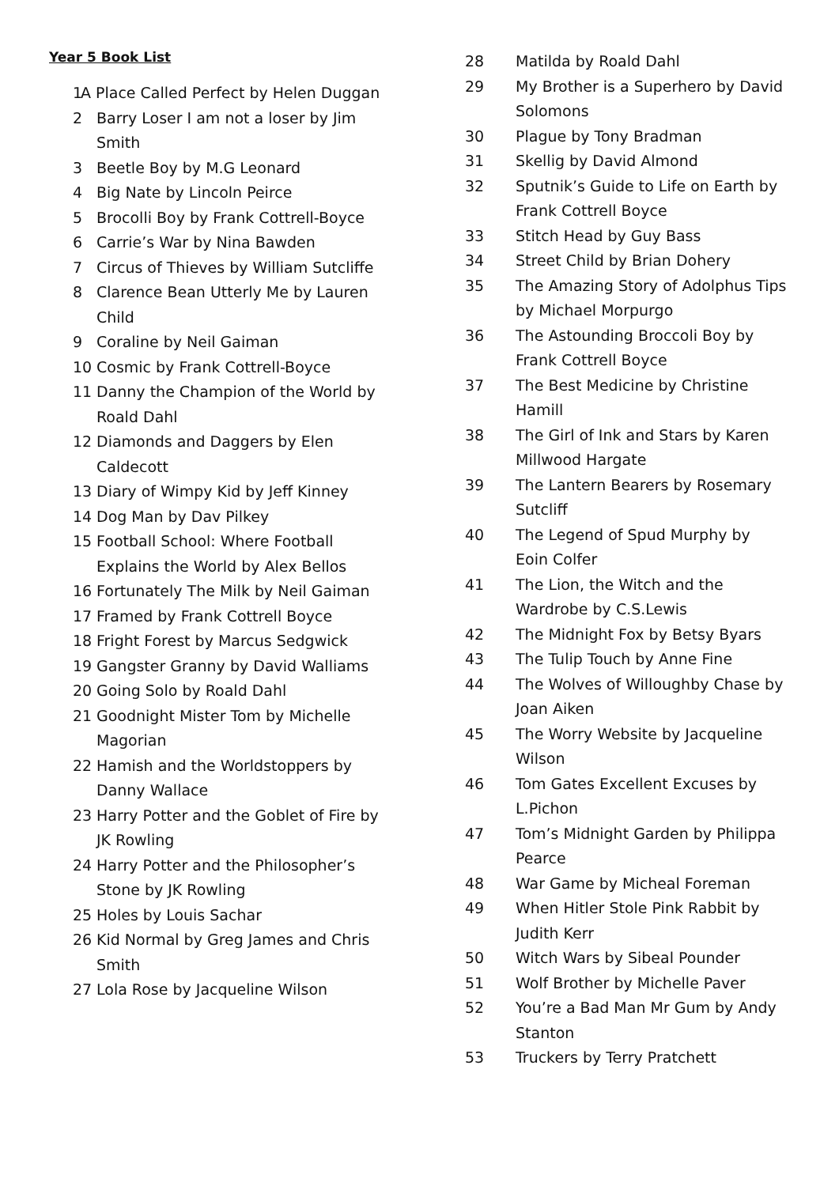Year 5 Book List
1 A Place Called Perfect by Helen Duggan
2 Barry Loser I am not a loser by Jim Smith
3 Beetle Boy by M.G Leonard
4 Big Nate by Lincoln Peirce
5 Brocolli Boy by Frank Cottrell-Boyce
6 Carrie’s War by Nina Bawden
7 Circus of Thieves by William Sutcliffe
8 Clarence Bean Utterly Me by Lauren Child
9 Coraline by Neil Gaiman
10 Cosmic by Frank Cottrell-Boyce
11 Danny the Champion of the World by Roald Dahl
12 Diamonds and Daggers by Elen Caldecott
13 Diary of Wimpy Kid by Jeff Kinney
14 Dog Man by Dav Pilkey
15 Football School: Where Football Explains the World by Alex Bellos
16 Fortunately The Milk by Neil Gaiman
17 Framed by Frank Cottrell Boyce
18 Fright Forest by Marcus Sedgwick
19 Gangster Granny by David Walliams
20 Going Solo by Roald Dahl
21 Goodnight Mister Tom by Michelle Magorian
22 Hamish and the Worldstoppers by Danny Wallace
23 Harry Potter and the Goblet of Fire by JK Rowling
24 Harry Potter and the Philosopher’s Stone by JK Rowling
25 Holes by Louis Sachar
26 Kid Normal by Greg James and Chris Smith
27 Lola Rose by Jacqueline Wilson
28 Matilda by Roald Dahl
29 My Brother is a Superhero by David Solomons
30 Plague by Tony Bradman
31 Skellig by David Almond
32 Sputnik’s Guide to Life on Earth by Frank Cottrell Boyce
33 Stitch Head by Guy Bass
34 Street Child by Brian Dohery
35 The Amazing Story of Adolphus Tips by Michael Morpurgo
36 The Astounding Broccoli Boy by Frank Cottrell Boyce
37 The Best Medicine by Christine Hamill
38 The Girl of Ink and Stars by Karen Millwood Hargate
39 The Lantern Bearers by Rosemary Sutcliff
40 The Legend of Spud Murphy by Eoin Colfer
41 The Lion, the Witch and the Wardrobe by C.S.Lewis
42 The Midnight Fox by Betsy Byars
43 The Tulip Touch by Anne Fine
44 The Wolves of Willoughby Chase by Joan Aiken
45 The Worry Website by Jacqueline Wilson
46 Tom Gates Excellent Excuses by L.Pichon
47 Tom’s Midnight Garden by Philippa Pearce
48 War Game by Micheal Foreman
49 When Hitler Stole Pink Rabbit by Judith Kerr
50 Witch Wars by Sibeal Pounder
51 Wolf Brother by Michelle Paver
52 You’re a Bad Man Mr Gum by Andy Stanton
53 Truckers by Terry Pratchett